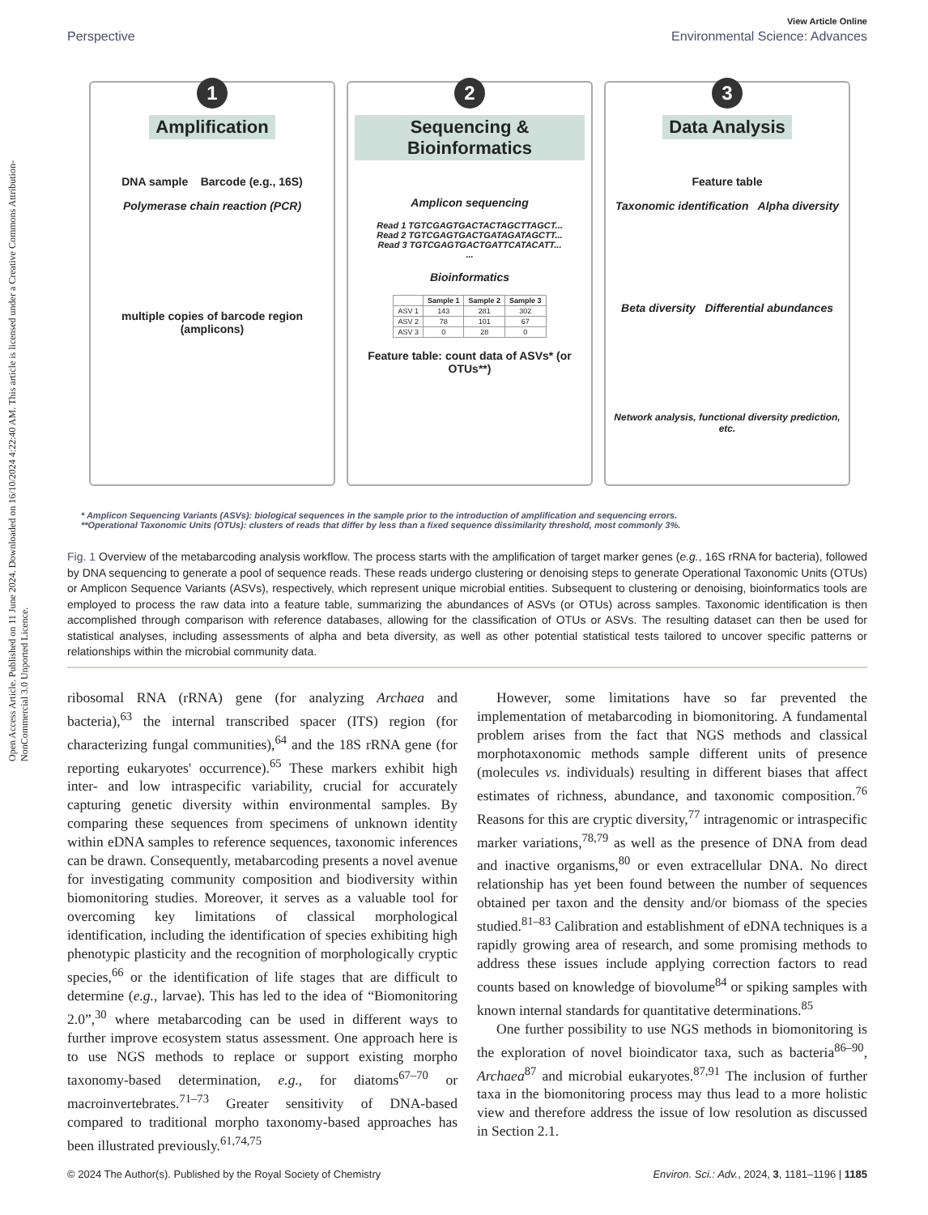Open Access Article. Published on 11 June 2024. Downloaded on 16/10/2024 4:22:40 AM. This article is licensed under a Creative Commons Attribution-NonCommercial 3.0 Unported Licence.
View Article Online
Perspective Environmental Science: Advances
1
Amplification
DNA sample Barcode (e.g., 16S)
Polymerase chain reaction (PCR)
multiple copies of barcode region (amplicons)
2
Sequencing & Bioinformatics
Amplicon sequencing
Read 1 TGTCGAGTGACTACTAGCTTAGCT...
Read 2 TGTCGAGTGACTGATAGATAGCTT...
Read 3 TGTCGAGTGACTGATTCATACATT...
...
Bioinformatics
| | Sample 1 | Sample 2 | Sample 3 |
| --- | --- | --- | --- |
| ASV 1 | 143 | 281 | 302 |
| ASV 2 | 78 | 101 | 67 |
| ASV 3 | 0 | 28 | 0 |
Feature table: count data of ASVs* (or OTUs**)
3
Data Analysis
Feature table
Taxonomic identification Alpha diversity
Beta diversity Differential abundances
Network analysis, functional diversity prediction, etc.
* Amplicon Sequencing Variants (ASVs): biological sequences in the sample prior to the introduction of amplification and sequencing errors.
**Operational Taxonomic Units (OTUs): clusters of reads that differ by less than a fixed sequence dissimilarity threshold, most commonly 3%.
Fig. 1 Overview of the metabarcoding analysis workflow. The process starts with the amplification of target marker genes (e.g., 16S rRNA for bacteria), followed by DNA sequencing to generate a pool of sequence reads. These reads undergo clustering or denoising steps to generate Operational Taxonomic Units (OTUs) or Amplicon Sequence Variants (ASVs), respectively, which represent unique microbial entities. Subsequent to clustering or denoising, bioinformatics tools are employed to process the raw data into a feature table, summarizing the abundances of ASVs (or OTUs) across samples. Taxonomic identification is then accomplished through comparison with reference databases, allowing for the classification of OTUs or ASVs. The resulting dataset can then be used for statistical analyses, including assessments of alpha and beta diversity, as well as other potential statistical tests tailored to uncover specific patterns or relationships within the microbial community data.
ribosomal RNA (rRNA) gene (for analyzing Archaea and bacteria),<sup>63</sup> the internal transcribed spacer (ITS) region (for characterizing fungal communities),<sup>64</sup> and the 18S rRNA gene (for reporting eukaryotes' occurrence).<sup>65</sup> These markers exhibit high inter- and low intraspecific variability, crucial for accurately capturing genetic diversity within environmental samples. By comparing these sequences from specimens of unknown identity within eDNA samples to reference sequences, taxonomic inferences can be drawn. Consequently, metabarcoding presents a novel avenue for investigating community composition and biodiversity within biomonitoring studies. Moreover, it serves as a valuable tool for overcoming key limitations of classical morphological identification, including the identification of species exhibiting high phenotypic plasticity and the recognition of morphologically cryptic species,<sup>66</sup> or the identification of life stages that are difficult to determine (e.g., larvae). This has led to the idea of “Biomonitoring 2.0”,<sup>30</sup> where metabarcoding can be used in different ways to further improve ecosystem status assessment. One approach here is to use NGS methods to replace or support existing morpho taxonomy-based determination, e.g., for diatoms<sup>67–70</sup> or macroinvertebrates.<sup>71–73</sup> Greater sensitivity of DNA-based compared to traditional morpho taxonomy-based approaches has been illustrated previously.<sup>61,74,75</sup>
However, some limitations have so far prevented the implementation of metabarcoding in biomonitoring. A fundamental problem arises from the fact that NGS methods and classical morphotaxonomic methods sample different units of presence (molecules vs. individuals) resulting in different biases that affect estimates of richness, abundance, and taxonomic composition.<sup>76</sup> Reasons for this are cryptic diversity,<sup>77</sup> intragenomic or intraspecific marker variations,<sup>78,79</sup> as well as the presence of DNA from dead and inactive organisms,<sup>80</sup> or even extracellular DNA. No direct relationship has yet been found between the number of sequences obtained per taxon and the density and/or biomass of the species studied.<sup>81–83</sup> Calibration and establishment of eDNA techniques is a rapidly growing area of research, and some promising methods to address these issues include applying correction factors to read counts based on knowledge of biovolume<sup>84</sup> or spiking samples with known internal standards for quantitative determinations.<sup>85</sup>
One further possibility to use NGS methods in biomonitoring is the exploration of novel bioindicator taxa, such as bacteria<sup>86–90</sup>, Archaea<sup>87</sup> and microbial eukaryotes.<sup>87,91</sup> The inclusion of further taxa in the biomonitoring process may thus lead to a more holistic view and therefore address the issue of low resolution as discussed in Section 2.1.
© 2024 The Author(s). Published by the Royal Society of Chemistry Environ. Sci.: Adv., 2024, 3, 1181–1196 | 1185